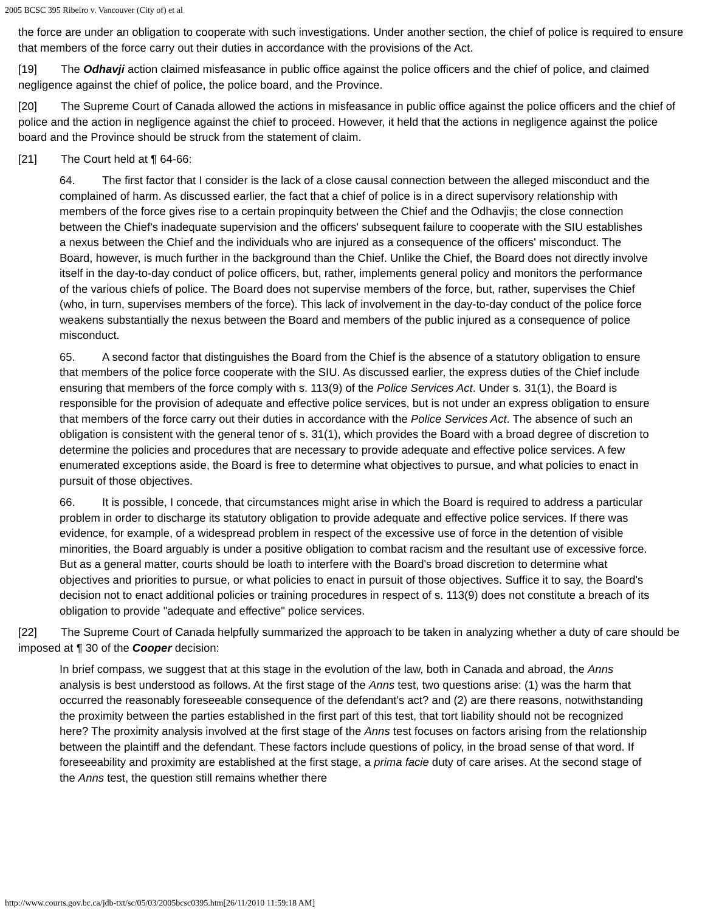2005 BCSC 395 Ribeiro v. Vancouver (City of) et al
the force are under an obligation to cooperate with such investigations. Under another section, the chief of police is required to ensure that members of the force carry out their duties in accordance with the provisions of the Act.
[19] The Odhavji action claimed misfeasance in public office against the police officers and the chief of police, and claimed negligence against the chief of police, the police board, and the Province.
[20] The Supreme Court of Canada allowed the actions in misfeasance in public office against the police officers and the chief of police and the action in negligence against the chief to proceed. However, it held that the actions in negligence against the police board and the Province should be struck from the statement of claim.
[21] The Court held at ¶ 64-66:
64. The first factor that I consider is the lack of a close causal connection between the alleged misconduct and the complained of harm. As discussed earlier, the fact that a chief of police is in a direct supervisory relationship with members of the force gives rise to a certain propinquity between the Chief and the Odhavjis; the close connection between the Chief's inadequate supervision and the officers' subsequent failure to cooperate with the SIU establishes a nexus between the Chief and the individuals who are injured as a consequence of the officers' misconduct. The Board, however, is much further in the background than the Chief. Unlike the Chief, the Board does not directly involve itself in the day-to-day conduct of police officers, but, rather, implements general policy and monitors the performance of the various chiefs of police. The Board does not supervise members of the force, but, rather, supervises the Chief (who, in turn, supervises members of the force). This lack of involvement in the day-to-day conduct of the police force weakens substantially the nexus between the Board and members of the public injured as a consequence of police misconduct.
65. A second factor that distinguishes the Board from the Chief is the absence of a statutory obligation to ensure that members of the police force cooperate with the SIU. As discussed earlier, the express duties of the Chief include ensuring that members of the force comply with s. 113(9) of the Police Services Act. Under s. 31(1), the Board is responsible for the provision of adequate and effective police services, but is not under an express obligation to ensure that members of the force carry out their duties in accordance with the Police Services Act. The absence of such an obligation is consistent with the general tenor of s. 31(1), which provides the Board with a broad degree of discretion to determine the policies and procedures that are necessary to provide adequate and effective police services. A few enumerated exceptions aside, the Board is free to determine what objectives to pursue, and what policies to enact in pursuit of those objectives.
66. It is possible, I concede, that circumstances might arise in which the Board is required to address a particular problem in order to discharge its statutory obligation to provide adequate and effective police services. If there was evidence, for example, of a widespread problem in respect of the excessive use of force in the detention of visible minorities, the Board arguably is under a positive obligation to combat racism and the resultant use of excessive force. But as a general matter, courts should be loath to interfere with the Board's broad discretion to determine what objectives and priorities to pursue, or what policies to enact in pursuit of those objectives. Suffice it to say, the Board's decision not to enact additional policies or training procedures in respect of s. 113(9) does not constitute a breach of its obligation to provide "adequate and effective" police services.
[22] The Supreme Court of Canada helpfully summarized the approach to be taken in analyzing whether a duty of care should be imposed at ¶ 30 of the Cooper decision:
In brief compass, we suggest that at this stage in the evolution of the law, both in Canada and abroad, the Anns analysis is best understood as follows. At the first stage of the Anns test, two questions arise: (1) was the harm that occurred the reasonably foreseeable consequence of the defendant's act? and (2) are there reasons, notwithstanding the proximity between the parties established in the first part of this test, that tort liability should not be recognized here? The proximity analysis involved at the first stage of the Anns test focuses on factors arising from the relationship between the plaintiff and the defendant. These factors include questions of policy, in the broad sense of that word. If foreseeability and proximity are established at the first stage, a prima facie duty of care arises. At the second stage of the Anns test, the question still remains whether there
http://www.courts.gov.bc.ca/jdb-txt/sc/05/03/2005bcsc0395.htm[26/11/2010 11:59:18 AM]